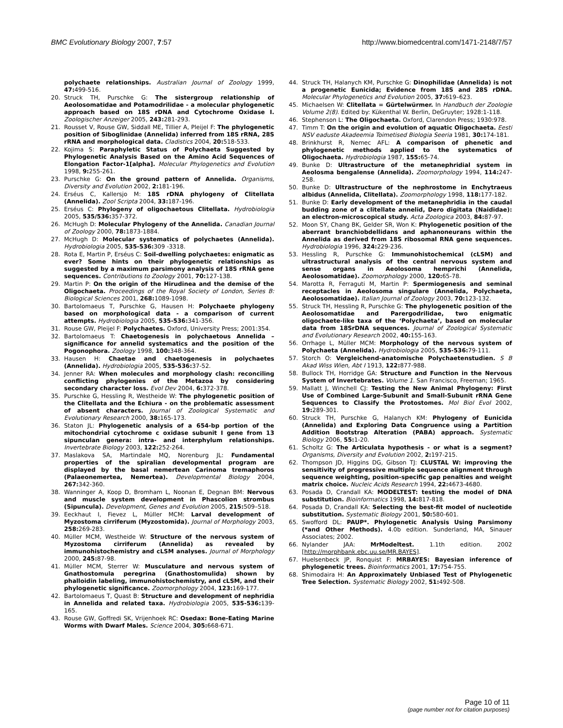BMC Evolutionary Biology 2007, 7:57 http://www.biomedcentral.com/1471-2148/7/57
polychaete relationships. Australian Journal of Zoology 1999, 47: 499-516.
20. Struck TH, Purschke G: The sistergroup relationship of Aeolosomatidae and Potamodrilidae - a molecular phylogenetic approach based on 18S rDNA and Cytochrome Oxidase I. Zoologischer Anzeiger 2005, 243: 281-293.
21. Rousset V, Rouse GW, Siddall ME, Tillier A, Pleijel F: The phylogenetic position of Siboglinidae (Annelida) inferred from 18S rRNA, 28S rRNA and morphological data. Cladistics 2004, 20: 518-533.
22. Kojima S: Paraphyletic Status of Polychaeta Suggested by Phylogenetic Analysis Based on the Amino Acid Sequences of Elongation Factor-1[alpha]. Molecular Phylogenetics and Evolution 1998, 9: 255-261.
23. Purschke G: On the ground pattern of Annelida. Organisms, Diversity and Evolution 2002, 2: 181-196.
24. Erséus C, Kallersjo M: 18S rDNA phylogeny of Clitellata (Annelida). Zool Scripta 2004, 33: 187-196.
25. Erséus C: Phylogeny of oligochaetous Clitellata. Hydrobiologia 2005, 535/536: 357-372.
26. McHugh D: Molecular Phylogeny of the Annelida. Canadian Journal of Zoology 2000, 78: 1873-1884.
27. McHugh D: Molecular systematics of polychaetes (Annelida). Hydrobiologia 2005, 535-536: 309 -3318.
28. Rota E, Martin P, Erséus C: Soil-dwelling polychaetes: enigmatic as ever? Some hints on their phylogenetic relationships as suggested by a maximum parsimony analysis of 18S rRNA gene sequences. Contributions to Zoology 2001, 70: 127-138.
29. Martin P: On the origin of the Hirudinea and the demise of the Oligochaeta. Proceedings of the Royal Society of London, Series B: Biological Sciences 2001, 268: 1089-1098.
30. Bartolomaeus T, Purschke G, Hausen H: Polychaete phylogeny based on morphological data - a comparison of current attempts. Hydrobiologia 2005, 535-536: 341-356.
31. Rouse GW, Pleijel F: Polychaetes. Oxford, University Press; 2001:354.
32. Bartolomaeus T: Chaetogenesis in polychaetous Annelida – significance for annelid systematics and the position of the Pogonophora. Zoology 1998, 100: 348-364.
33. Hausen H: Chaetae and chaetogenesis in polychaetes (Annelida). Hydrobiologia 2005, 535-536: 37-52.
34. Jenner RA: When molecules and morphology clash: reconciling conflicting phylogenies of the Metazoa by considering secondary character loss. Evol Dev 2004, 6: 372-378.
35. Purschke G, Hessling R, Westheide W: The phylogenetic position of the Clitellata and the Echiura - on the problematic assessment of absent characters. Journal of Zoological Systematic and Evolutionary Research 2000, 38: 165-173.
36. Staton JL: Phylogenetic analysis of a 654-bp portion of the mitochondrial cytochrome c oxidase subunit I gene from 13 sipunculan genera: intra- and interphylum relationships. Invertebrate Biology 2003, 122: 252-264.
37. Maslakova SA, Martindale MQ, Norenburg JL: Fundamental properties of the spiralian developmental program are displayed by the basal nemertean Carinoma tremaphoros (Palaeonemertea, Nemertea). Developmental Biology 2004, 267: 342-360.
38. Wanninger A, Koop D, Bromham L, Noonan E, Degnan BM: Nervous and muscle system development in Phascolion strombus (Sipuncula). Development, Genes and Evolution 2005, 215: 509–518.
39. Eeckhaut I, Fievez L, Müller MCM: Larval development of Myzostoma cirriferum (Myzostomida). Journal of Morphology 2003, 258: 269-283.
40. Müller MCM, Westheide W: Structure of the nervous system of Myzostoma cirriferum (Annelida) as revealed by immunohistochemistry and cLSM analyses. Journal of Morphology 2000, 245: 87-98.
41. Müller MCM, Sterrer W: Musculature and nervous system of Gnathostomula peregrina (Gnathostomulida) shown by phalloidin labeling, immunohistochemistry, and cLSM, and their phylogenetic significance. Zoomorphology 2004, 123: 169-177.
42. Bartolomaeus T, Quast B: Structure and development of nephridia in Annelida and related taxa. Hydrobiologia 2005, 535-536: 139-165.
43. Rouse GW, Goffredi SK, Vrijenhoek RC: Osedax: Bone-Eating Marine Worms with Dwarf Males. Science 2004, 305: 668-671.
44. Struck TH, Halanych KM, Purschke G: Dinophilidae (Annelida) is not a progenetic Eunicida; Evidence from 18S and 28S rDNA. Molecular Phylogenetics and Evolution 2005, 37: 619–623.
45. Michaelsen W: Clitellata = Gürtelwürmer. In Handbuch der Zoologie Volume 2(8). Edited by: Kükenthal W. Berlin, DeGruyter; 1928:1-118.
46. Stephenson L: The Oligochaeta. Oxford, Clarendon Press; 1930:978.
47. Timm T: On the origin and evolution of aquatic Oligochaeta. Eesti NSV eaduste Akadeemia Toimetised Biologia Seeria 1981, 30: 174-181.
48. Brinkhurst R, Nemec AFL: A comparison of phenetic and phylogenetic methods applied to the systematics of Oligochaeta. Hydrobiologia 1987, 155: 65-74.
49. Bunke D: Ultrastructure of the metanephridial system in Aeolosma bengalense (Annelida). Zoomorphology 1994, 114: 247-258.
50. Bunke D: Ultrastructure of the nephrostome in Enchytraeus albidus (Annelida, Clitellata). Zoomorphology 1998, 118: 177-182.
51. Bunke D: Early development of the metanephridia in the caudal budding zone of a clitellate annelid, Dero digitata (Naididae): an electron-microscopical study. Acta Zoologica 2003, 84: 87-97.
52. Moon SY, Chang BK, Gelder SR, Won K: Phylogenetic position of the aberrant branchiobdellidans and aphanoneurans within the Annelida as derived from 18S ribosomal RNA gene sequences. Hydrobiologia 1996, 324: 229-236.
53. Hessling R, Purschke G: Immunohistochemical (cLSM) and ultrastructural analysis of the central nervous system and sense organs in Aeolosoma hemprichi (Annelida, Aeolosomatidae). Zoomorphology 2000, 120: 65-78.
54. Marotta R, Ferraguti M, Martin P: Spermiogenesis and seminal receptacles in Aeolosoma singulare (Annelida, Polychaeta, Aeolosomatidae). Italian Journal of Zoology 2003, 70: 123-132.
55. Struck TH, Hessling R, Purschke G: The phylogenetic position of the Aeolosomatidae and Parergodrilidae, two enigmatic oligochaete-like taxa of the ‘Polychaeta’, based on molecular data from 18SrDNA sequences. Journal of Zoological Systematic and Evolutionary Research 2002, 40: 155-163.
56. Orrhage L, Müller MCM: Morphology of the nervous system of Polychaeta (Annelida). Hydrobiologia 2005, 535-536: 79-111.
57. Storch O: Vergleichend-anatomische Polychaetenstudien. S B Akad Wiss Wien, Abt I 1913, 122: 877-988.
58. Bullock TH, Horridge GA: Structure and Function in the Nervous System of Invertebrates. Volume 1. San Francisco, Freeman; 1965.
59. Mallatt J, Winchell CJ: Testing the New Animal Phylogeny: First Use of Combined Large-Subunit and Small-Subunit rRNA Gene Sequences to Classify the Protostomes. Mol Biol Evol 2002, 19: 289-301.
60. Struck TH, Purschke G, Halanych KM: Phylogeny of Eunicida (Annelida) and Exploring Data Congruence using a Partition Addition Bootstrap Alteration (PABA) approach. Systematic Biology 2006, 55: 1-20.
61. Scholtz G: The Articulata hypothesis - or what is a segment? Organisms, Diversity and Evolution 2002, 2: 197-215.
62. Thompson JD, Higgins DG, Gibson TJ: CLUSTAL W: improving the sensitivity of progressive multiple sequence alignment through sequence weighting, position-specific gap penalties and weight matrix choice. Nucleic Acids Research 1994, 22: 4673-4680.
63. Posada D, Crandall KA: MODELTEST: testing the model of DNA substitution. Bioinformatics 1998, 14: 817-818.
64. Posada D, Crandall KA: Selecting the best-fit model of nucleotide substitution. Systematic Biology 2001, 50: 580-601.
65. Swofford DL: PAUP*. Phylogenetic Analysis Using Parsimony (*and Other Methods). 4.0b edition. Sunderland, MA, Sinauer Associates; 2002.
66. Nylander JAA: MrModeltest. 1.1th edition. 2002 [http://morphbank.ebc.uu.se/MR.BAYES].
67. Huelsenbeck JP, Ronquist F: MRBAYES: Bayesian inference of phylogenetic trees. Bioinformatics 2001, 17: 754-755.
68. Shimodaira H: An Approximately Unbiased Test of Phylogenetic Tree Selection. Systematic Biology 2002, 51: 492-508.
Page 10 of 11
(page number not for citation purposes)